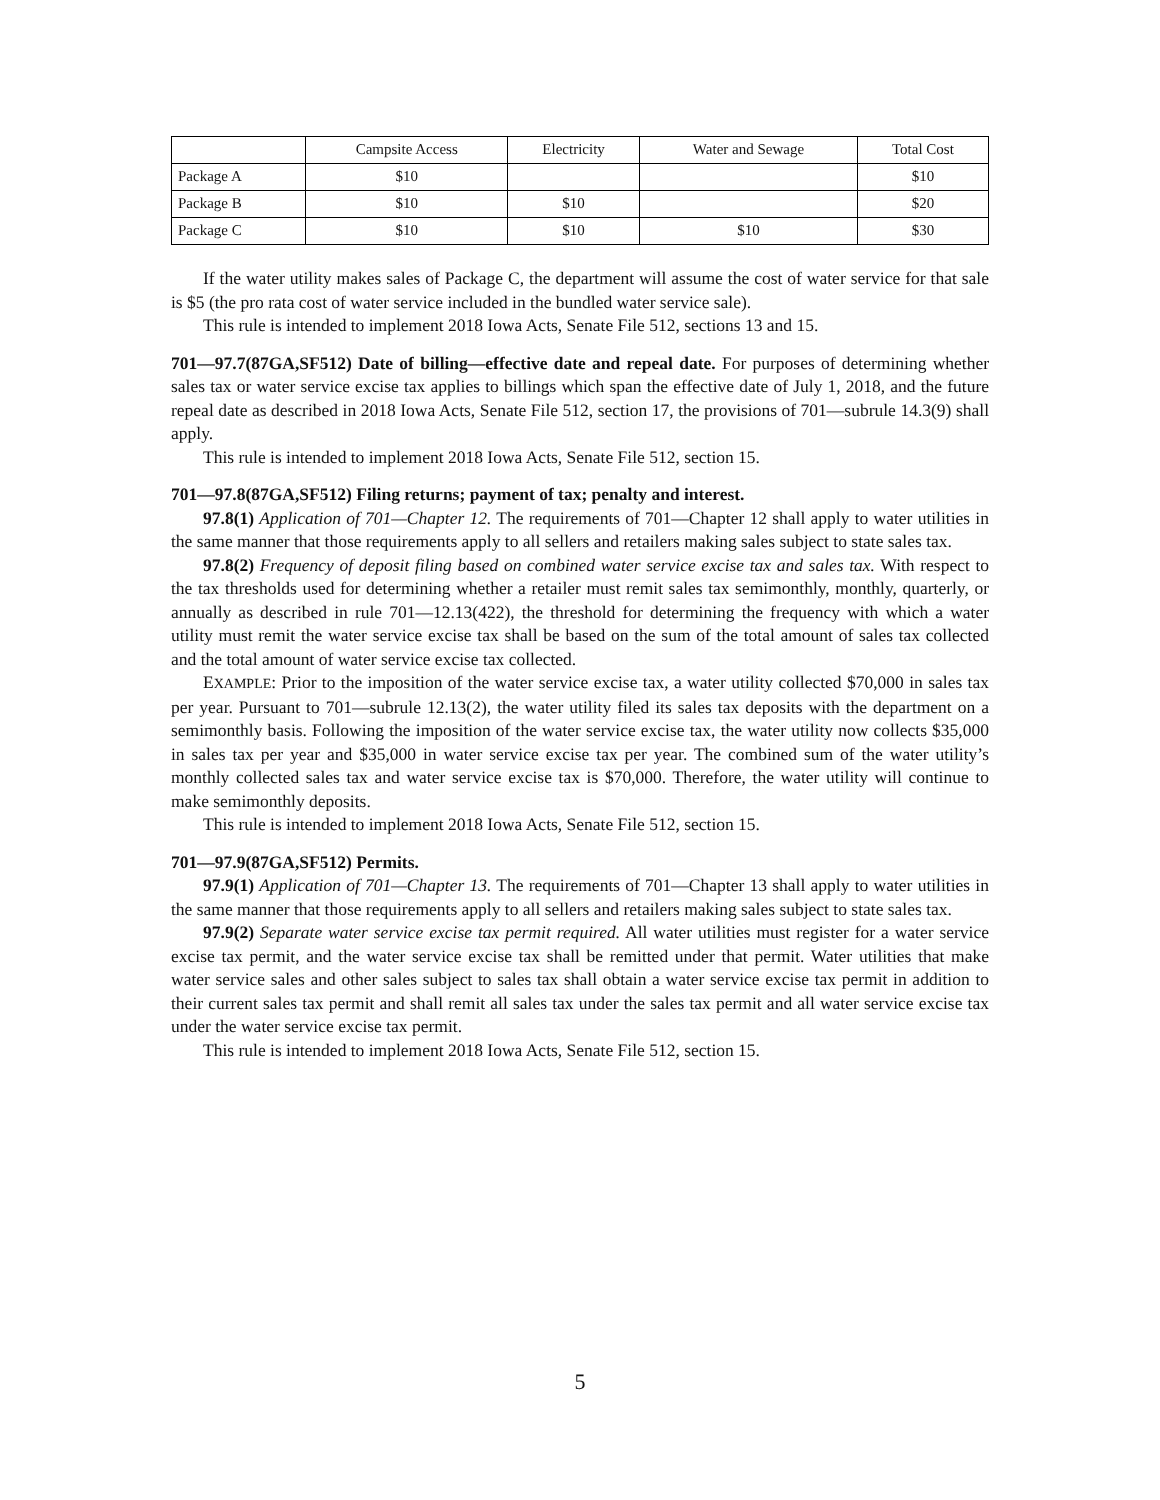| | Campsite Access | Electricity | Water and Sewage | Total Cost |
| --- | --- | --- | --- | --- |
| Package A | $10 | | | $10 |
| Package B | $10 | $10 | | $20 |
| Package C | $10 | $10 | $10 | $30 |
If the water utility makes sales of Package C, the department will assume the cost of water service for that sale is $5 (the pro rata cost of water service included in the bundled water service sale).
This rule is intended to implement 2018 Iowa Acts, Senate File 512, sections 13 and 15.
701—97.7(87GA,SF512) Date of billing—effective date and repeal date. For purposes of determining whether sales tax or water service excise tax applies to billings which span the effective date of July 1, 2018, and the future repeal date as described in 2018 Iowa Acts, Senate File 512, section 17, the provisions of 701—subrule 14.3(9) shall apply.
This rule is intended to implement 2018 Iowa Acts, Senate File 512, section 15.
701—97.8(87GA,SF512) Filing returns; payment of tax; penalty and interest.
97.8(1) Application of 701—Chapter 12. The requirements of 701—Chapter 12 shall apply to water utilities in the same manner that those requirements apply to all sellers and retailers making sales subject to state sales tax.
97.8(2) Frequency of deposit filing based on combined water service excise tax and sales tax. With respect to the tax thresholds used for determining whether a retailer must remit sales tax semimonthly, monthly, quarterly, or annually as described in rule 701—12.13(422), the threshold for determining the frequency with which a water utility must remit the water service excise tax shall be based on the sum of the total amount of sales tax collected and the total amount of water service excise tax collected.
EXAMPLE: Prior to the imposition of the water service excise tax, a water utility collected $70,000 in sales tax per year. Pursuant to 701—subrule 12.13(2), the water utility filed its sales tax deposits with the department on a semimonthly basis. Following the imposition of the water service excise tax, the water utility now collects $35,000 in sales tax per year and $35,000 in water service excise tax per year. The combined sum of the water utility’s monthly collected sales tax and water service excise tax is $70,000. Therefore, the water utility will continue to make semimonthly deposits.
This rule is intended to implement 2018 Iowa Acts, Senate File 512, section 15.
701—97.9(87GA,SF512) Permits.
97.9(1) Application of 701—Chapter 13. The requirements of 701—Chapter 13 shall apply to water utilities in the same manner that those requirements apply to all sellers and retailers making sales subject to state sales tax.
97.9(2) Separate water service excise tax permit required. All water utilities must register for a water service excise tax permit, and the water service excise tax shall be remitted under that permit. Water utilities that make water service sales and other sales subject to sales tax shall obtain a water service excise tax permit in addition to their current sales tax permit and shall remit all sales tax under the sales tax permit and all water service excise tax under the water service excise tax permit.
This rule is intended to implement 2018 Iowa Acts, Senate File 512, section 15.
5